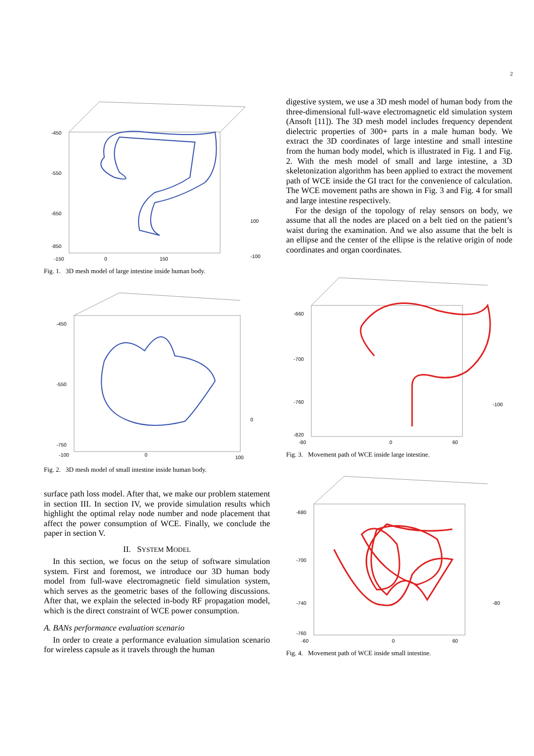2
-450
-550
-650
-850
-150
0
150
100
-100
Fig. 1. 3D mesh model of large intestine inside human body.
-450
-550
-750
-100
0
100
0
Fig. 2. 3D mesh model of small intestine inside human body.
surface path loss model. After that, we make our problem statement in section III. In section IV, we provide simulation results which highlight the optimal relay node number and node placement that affect the power consumption of WCE. Finally, we conclude the paper in section V.
II. SYSTEM MODEL
In this section, we focus on the setup of software simulation system. First and foremost, we introduce our 3D human body model from full-wave electromagnetic field simulation system, which serves as the geometric bases of the following discussions. After that, we explain the selected in-body RF propagation model, which is the direct constraint of WCE power consumption.
A. BANs performance evaluation scenario
In order to create a performance evaluation simulation scenario for wireless capsule as it travels through the human
digestive system, we use a 3D mesh model of human body from the three-dimensional full-wave electromagnetic eld simulation system (Ansoft [11]). The 3D mesh model includes frequency dependent dielectric properties of 300+ parts in a male human body. We extract the 3D coordinates of large intestine and small intestine from the human body model, which is illustrated in Fig. 1 and Fig. 2. With the mesh model of small and large intestine, a 3D skeletonization algorithm has been applied to extract the movement path of WCE inside the GI tract for the convenience of calculation. The WCE movement paths are shown in Fig. 3 and Fig. 4 for small and large intestine respectively.
For the design of the topology of relay sensors on body, we assume that all the nodes are placed on a belt tied on the patient’s waist during the examination. And we also assume that the belt is an ellipse and the center of the ellipse is the relative origin of node coordinates and organ coordinates.
-660
-700
-760
-820
-80
0
60
-100
Fig. 3. Movement path of WCE inside large intestine.
-680
-700
-740
-760
-60
0
60
-80
Fig. 4. Movement path of WCE inside small intestine.